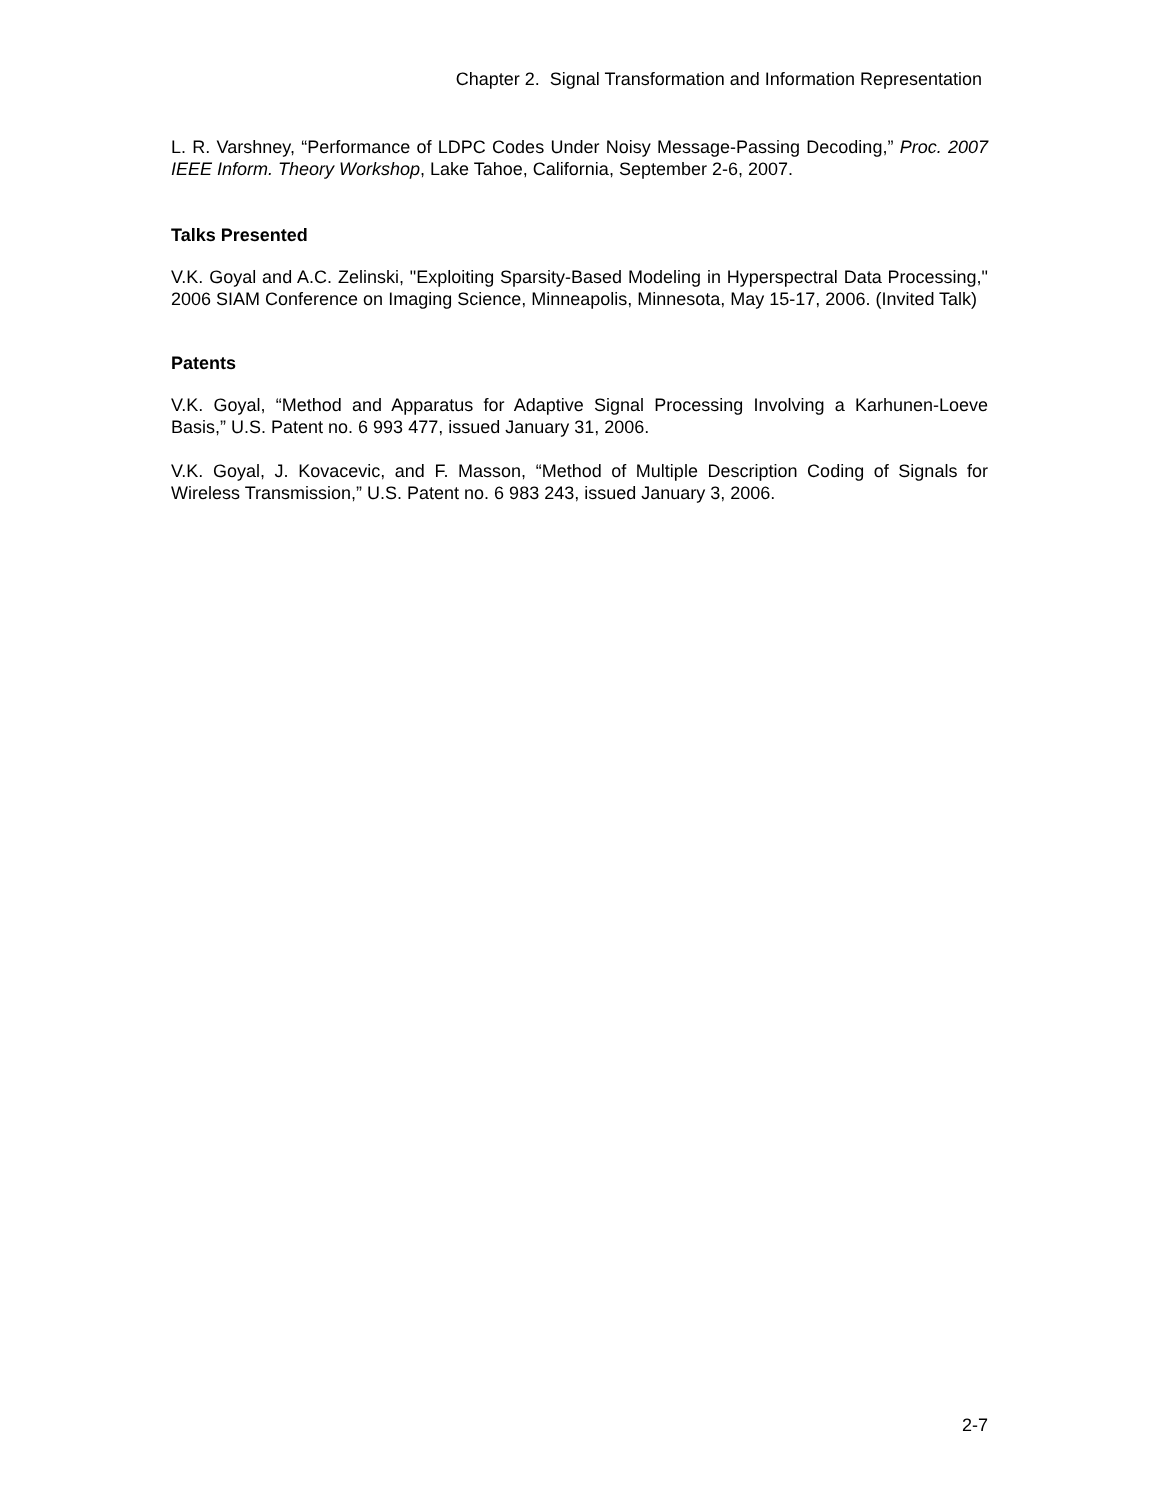Chapter 2. Signal Transformation and Information Representation
L. R. Varshney, “Performance of LDPC Codes Under Noisy Message-Passing Decoding,” Proc. 2007 IEEE Inform. Theory Workshop, Lake Tahoe, California, September 2-6, 2007.
Talks Presented
V.K. Goyal and A.C. Zelinski, "Exploiting Sparsity-Based Modeling in Hyperspectral Data Processing," 2006 SIAM Conference on Imaging Science, Minneapolis, Minnesota, May 15-17, 2006. (Invited Talk)
Patents
V.K. Goyal, “Method and Apparatus for Adaptive Signal Processing Involving a Karhunen-Loeve Basis,” U.S. Patent no. 6 993 477, issued January 31, 2006.
V.K. Goyal, J. Kovacevic, and F. Masson, “Method of Multiple Description Coding of Signals for Wireless Transmission,” U.S. Patent no. 6 983 243, issued January 3, 2006.
2-7